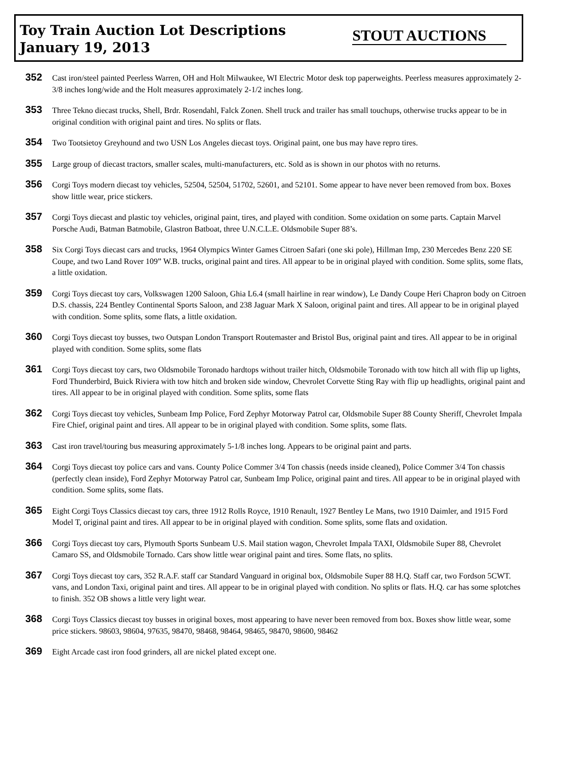Toy Train Auction Lot Descriptions
January 19, 2013
STOUT AUCTIONS
352
Cast iron/steel painted Peerless Warren, OH and Holt Milwaukee, WI Electric Motor desk top paperweights. Peerless measures approximately 2-3/8 inches long/wide and the Holt measures approximately 2-1/2 inches long.
353
Three Tekno diecast trucks, Shell, Brdr. Rosendahl, Falck Zonen. Shell truck and trailer has small touchups, otherwise trucks appear to be in original condition with original paint and tires. No splits or flats.
354
Two Tootsietoy Greyhound and two USN Los Angeles diecast toys. Original paint, one bus may have repro tires.
355
Large group of diecast tractors, smaller scales, multi-manufacturers, etc. Sold as is shown in our photos with no returns.
356
Corgi Toys modern diecast toy vehicles, 52504, 52504, 51702, 52601, and 52101. Some appear to have never been removed from box. Boxes show little wear, price stickers.
357
Corgi Toys diecast and plastic toy vehicles, original paint, tires, and played with condition. Some oxidation on some parts. Captain Marvel Porsche Audi, Batman Batmobile, Glastron Batboat, three U.N.C.L.E. Oldsmobile Super 88’s.
358
Six Corgi Toys diecast cars and trucks, 1964 Olympics Winter Games Citroen Safari (one ski pole), Hillman Imp, 230 Mercedes Benz 220 SE Coupe, and two Land Rover 109” W.B. trucks, original paint and tires. All appear to be in original played with condition. Some splits, some flats, a little oxidation.
359
Corgi Toys diecast toy cars, Volkswagen 1200 Saloon, Ghia L6.4 (small hairline in rear window), Le Dandy Coupe Heri Chapron body on Citroen D.S. chassis, 224 Bentley Continental Sports Saloon, and 238 Jaguar Mark X Saloon, original paint and tires. All appear to be in original played with condition. Some splits, some flats, a little oxidation.
360
Corgi Toys diecast toy busses, two Outspan London Transport Routemaster and Bristol Bus, original paint and tires. All appear to be in original played with condition. Some splits, some flats
361
Corgi Toys diecast toy cars, two Oldsmobile Toronado hardtops without trailer hitch, Oldsmobile Toronado with tow hitch all with flip up lights, Ford Thunderbird, Buick Riviera with tow hitch and broken side window, Chevrolet Corvette Sting Ray with flip up headlights, original paint and tires. All appear to be in original played with condition. Some splits, some flats
362
Corgi Toys diecast toy vehicles, Sunbeam Imp Police, Ford Zephyr Motorway Patrol car, Oldsmobile Super 88 County Sheriff, Chevrolet Impala Fire Chief, original paint and tires. All appear to be in original played with condition. Some splits, some flats.
363
Cast iron travel/touring bus measuring approximately 5-1/8 inches long. Appears to be original paint and parts.
364
Corgi Toys diecast toy police cars and vans. County Police Commer 3/4 Ton chassis (needs inside cleaned), Police Commer 3/4 Ton chassis (perfectly clean inside), Ford Zephyr Motorway Patrol car, Sunbeam Imp Police, original paint and tires. All appear to be in original played with condition. Some splits, some flats.
365
Eight Corgi Toys Classics diecast toy cars, three 1912 Rolls Royce, 1910 Renault, 1927 Bentley Le Mans, two 1910 Daimler, and 1915 Ford Model T, original paint and tires. All appear to be in original played with condition. Some splits, some flats and oxidation.
366
Corgi Toys diecast toy cars, Plymouth Sports Sunbeam U.S. Mail station wagon, Chevrolet Impala TAXI, Oldsmobile Super 88, Chevrolet Camaro SS, and Oldsmobile Tornado. Cars show little wear original paint and tires. Some flats, no splits.
367
Corgi Toys diecast toy cars, 352 R.A.F. staff car Standard Vanguard in original box, Oldsmobile Super 88 H.Q. Staff car, two Fordson 5CWT. vans, and London Taxi, original paint and tires. All appear to be in original played with condition. No splits or flats. H.Q. car has some splotches to finish. 352 OB shows a little very light wear.
368
Corgi Toys Classics diecast toy busses in original boxes, most appearing to have never been removed from box. Boxes show little wear, some price stickers. 98603, 98604, 97635, 98470, 98468, 98464, 98465, 98470, 98600, 98462
369
Eight Arcade cast iron food grinders, all are nickel plated except one.